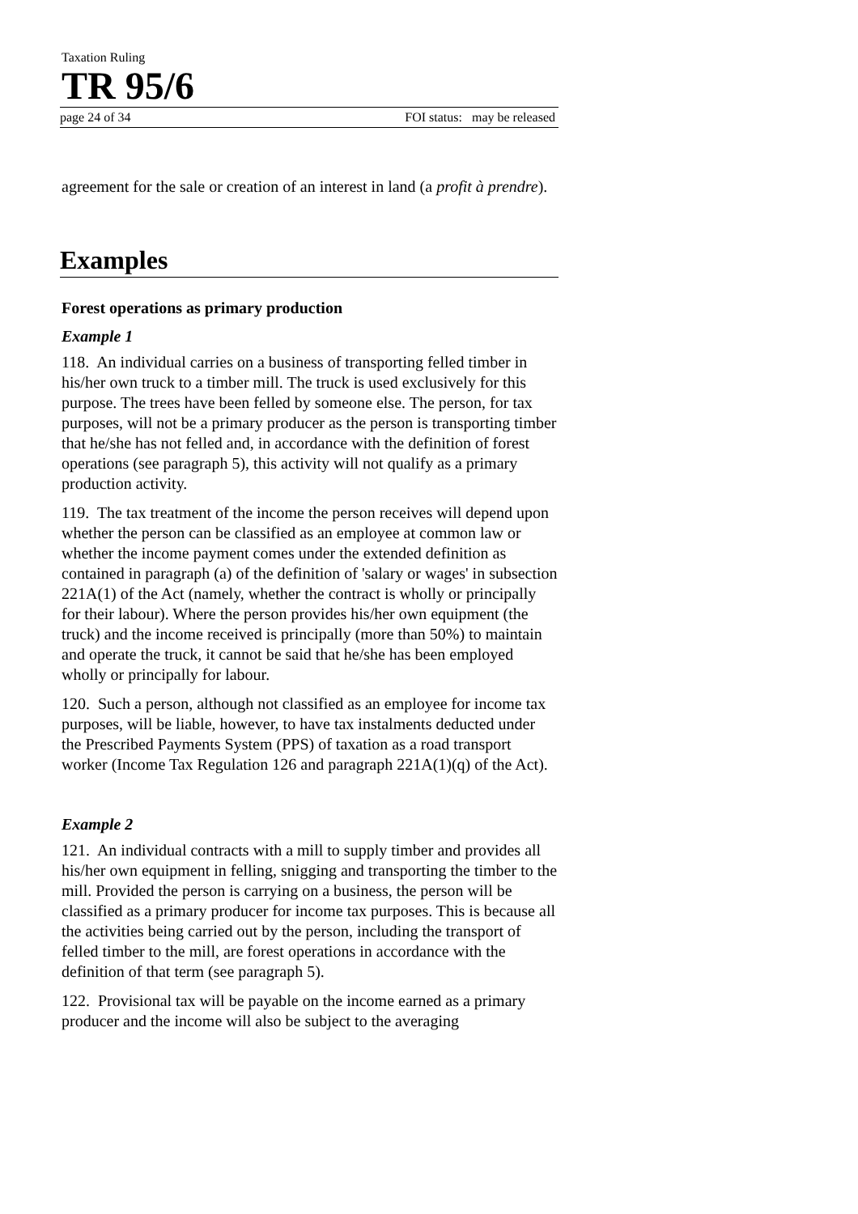Taxation Ruling
TR 95/6
page 24 of 34 FOI status: may be released
agreement for the sale or creation of an interest in land (a profit à prendre).
Examples
Forest operations as primary production
Example 1
118. An individual carries on a business of transporting felled timber in his/her own truck to a timber mill. The truck is used exclusively for this purpose. The trees have been felled by someone else. The person, for tax purposes, will not be a primary producer as the person is transporting timber that he/she has not felled and, in accordance with the definition of forest operations (see paragraph 5), this activity will not qualify as a primary production activity.
119. The tax treatment of the income the person receives will depend upon whether the person can be classified as an employee at common law or whether the income payment comes under the extended definition as contained in paragraph (a) of the definition of 'salary or wages' in subsection 221A(1) of the Act (namely, whether the contract is wholly or principally for their labour). Where the person provides his/her own equipment (the truck) and the income received is principally (more than 50%) to maintain and operate the truck, it cannot be said that he/she has been employed wholly or principally for labour.
120. Such a person, although not classified as an employee for income tax purposes, will be liable, however, to have tax instalments deducted under the Prescribed Payments System (PPS) of taxation as a road transport worker (Income Tax Regulation 126 and paragraph 221A(1)(q) of the Act).
Example 2
121. An individual contracts with a mill to supply timber and provides all his/her own equipment in felling, snigging and transporting the timber to the mill. Provided the person is carrying on a business, the person will be classified as a primary producer for income tax purposes. This is because all the activities being carried out by the person, including the transport of felled timber to the mill, are forest operations in accordance with the definition of that term (see paragraph 5).
122. Provisional tax will be payable on the income earned as a primary producer and the income will also be subject to the averaging